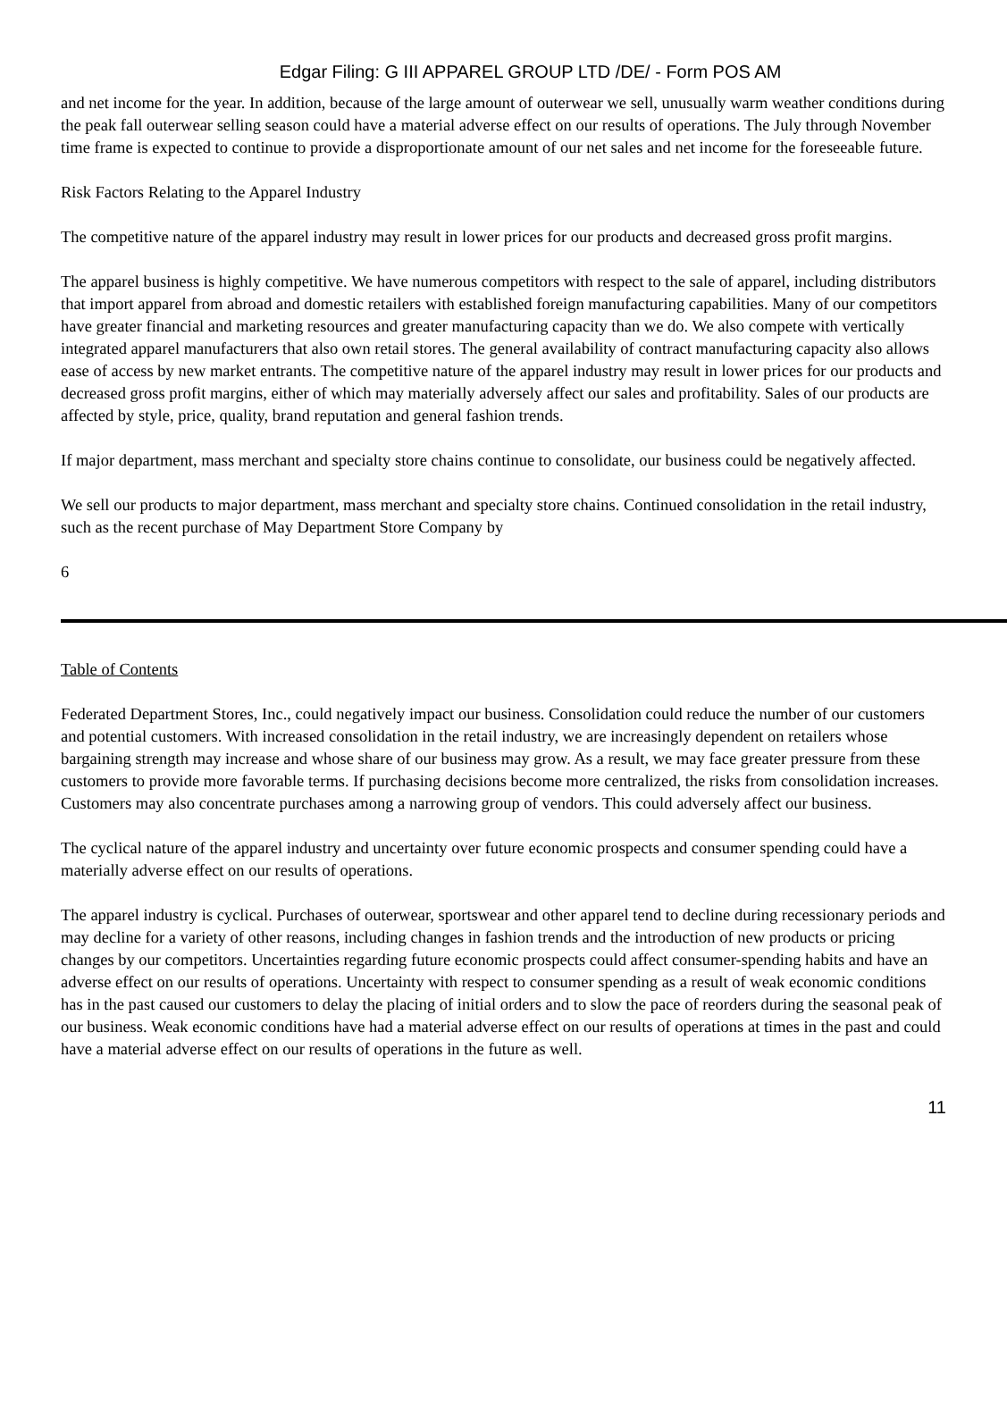Edgar Filing: G III APPAREL GROUP LTD /DE/ - Form POS AM
and net income for the year. In addition, because of the large amount of outerwear we sell, unusually warm weather conditions during the peak fall outerwear selling season could have a material adverse effect on our results of operations. The July through November time frame is expected to continue to provide a disproportionate amount of our net sales and net income for the foreseeable future.
Risk Factors Relating to the Apparel Industry
The competitive nature of the apparel industry may result in lower prices for our products and decreased gross profit margins.
The apparel business is highly competitive. We have numerous competitors with respect to the sale of apparel, including distributors that import apparel from abroad and domestic retailers with established foreign manufacturing capabilities. Many of our competitors have greater financial and marketing resources and greater manufacturing capacity than we do. We also compete with vertically integrated apparel manufacturers that also own retail stores. The general availability of contract manufacturing capacity also allows ease of access by new market entrants. The competitive nature of the apparel industry may result in lower prices for our products and decreased gross profit margins, either of which may materially adversely affect our sales and profitability. Sales of our products are affected by style, price, quality, brand reputation and general fashion trends.
If major department, mass merchant and specialty store chains continue to consolidate, our business could be negatively affected.
We sell our products to major department, mass merchant and specialty store chains. Continued consolidation in the retail industry, such as the recent purchase of May Department Store Company by
6
Table of Contents
Federated Department Stores, Inc., could negatively impact our business. Consolidation could reduce the number of our customers and potential customers. With increased consolidation in the retail industry, we are increasingly dependent on retailers whose bargaining strength may increase and whose share of our business may grow. As a result, we may face greater pressure from these customers to provide more favorable terms. If purchasing decisions become more centralized, the risks from consolidation increases. Customers may also concentrate purchases among a narrowing group of vendors. This could adversely affect our business.
The cyclical nature of the apparel industry and uncertainty over future economic prospects and consumer spending could have a materially adverse effect on our results of operations.
The apparel industry is cyclical. Purchases of outerwear, sportswear and other apparel tend to decline during recessionary periods and may decline for a variety of other reasons, including changes in fashion trends and the introduction of new products or pricing changes by our competitors. Uncertainties regarding future economic prospects could affect consumer-spending habits and have an adverse effect on our results of operations. Uncertainty with respect to consumer spending as a result of weak economic conditions has in the past caused our customers to delay the placing of initial orders and to slow the pace of reorders during the seasonal peak of our business. Weak economic conditions have had a material adverse effect on our results of operations at times in the past and could have a material adverse effect on our results of operations in the future as well.
11